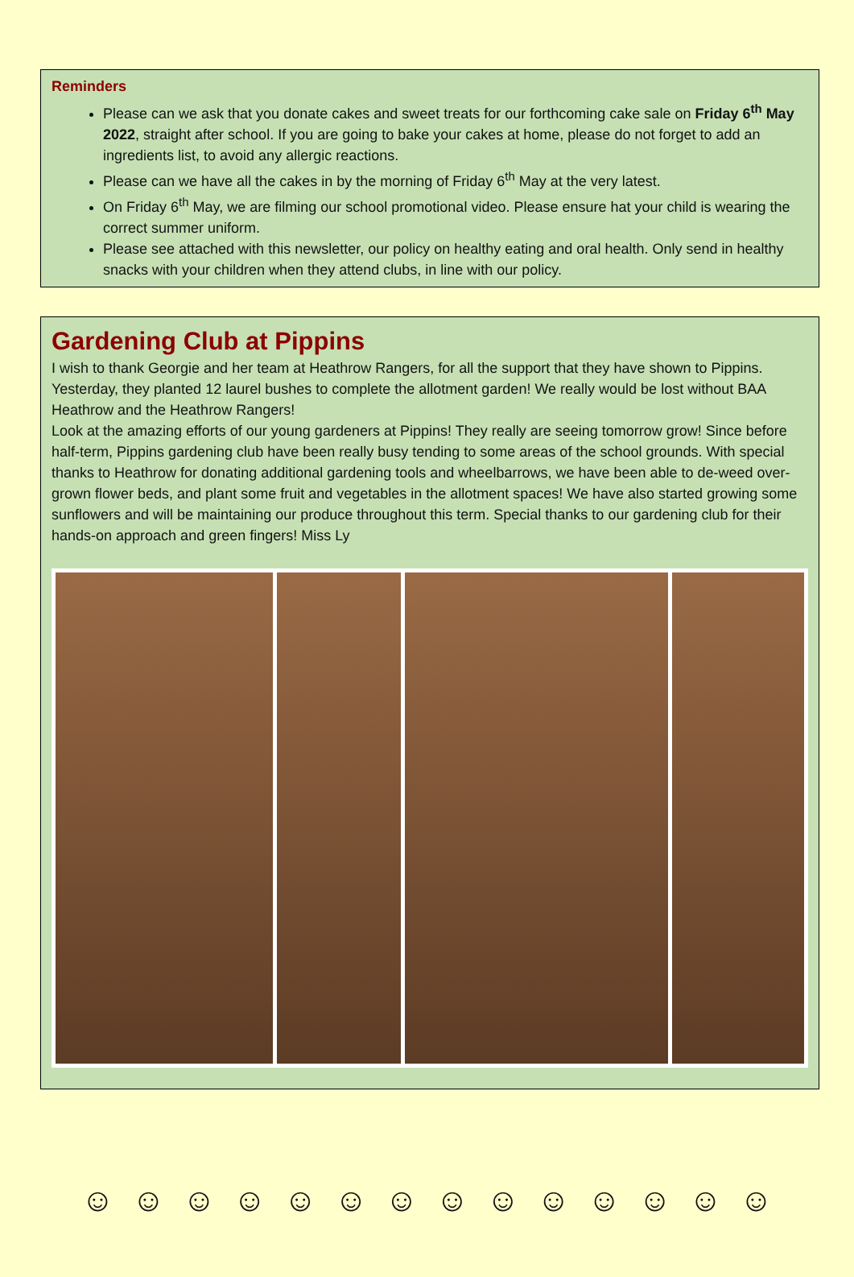Reminders
Please can we ask that you donate cakes and sweet treats for our forthcoming cake sale on Friday 6<sup>th</sup> May 2022, straight after school. If you are going to bake your cakes at home, please do not forget to add an ingredients list, to avoid any allergic reactions.
Please can we have all the cakes in by the morning of Friday 6<sup>th</sup> May at the very latest.
On Friday 6<sup>th</sup> May, we are filming our school promotional video. Please ensure hat your child is wearing the correct summer uniform.
Please see attached with this newsletter, our policy on healthy eating and oral health. Only send in healthy snacks with your children when they attend clubs, in line with our policy.
Gardening Club at Pippins
I wish to thank Georgie and her team at Heathrow Rangers, for all the support that they have shown to Pippins. Yesterday, they planted 12 laurel bushes to complete the allotment garden! We really would be lost without BAA Heathrow and the Heathrow Rangers!
Look at the amazing efforts of our young gardeners at Pippins! They really are seeing tomorrow grow! Since before half-term, Pippins gardening club have been really busy tending to some areas of the school grounds. With special thanks to Heathrow for donating additional gardening tools and wheelbarrows, we have been able to de-weed over-grown flower beds, and plant some fruit and vegetables in the allotment spaces! We have also started growing some sunflowers and will be maintaining our produce throughout this term. Special thanks to our gardening club for their hands-on approach and green fingers! Miss Ly
☺ ☺ ☺ ☺ ☺ ☺ ☺ ☺ ☺ ☺ ☺ ☺ ☺ ☺